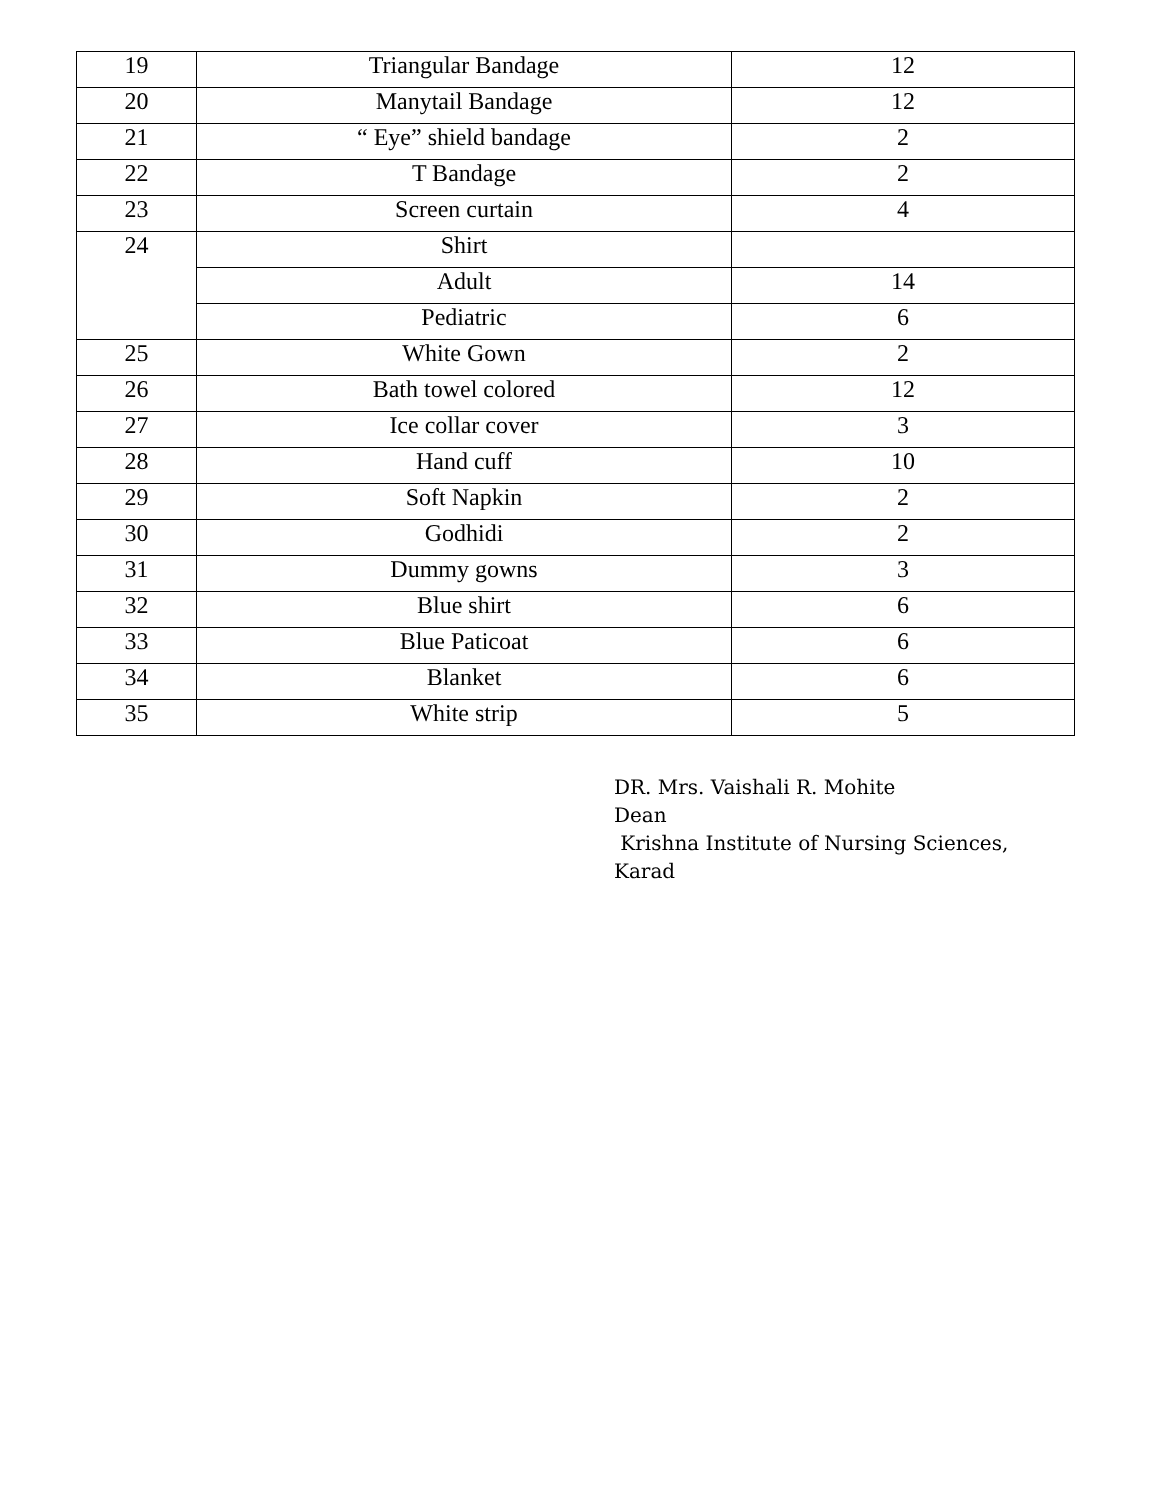| 19 | Triangular Bandage | 12 |
| 20 | Manytail Bandage | 12 |
| 21 | “ Eye” shield bandage | 2 |
| 22 | T Bandage | 2 |
| 23 | Screen curtain | 4 |
| 24 | Shirt | |
| | Adult | 14 |
| | Pediatric | 6 |
| 25 | White Gown | 2 |
| 26 | Bath towel colored | 12 |
| 27 | Ice collar cover | 3 |
| 28 | Hand cuff | 10 |
| 29 | Soft Napkin | 2 |
| 30 | Godhidi | 2 |
| 31 | Dummy gowns | 3 |
| 32 | Blue shirt | 6 |
| 33 | Blue Paticoat | 6 |
| 34 | Blanket | 6 |
| 35 | White strip | 5 |
DR. Mrs. Vaishali R. Mohite
Dean
Krishna Institute of Nursing Sciences,
Karad